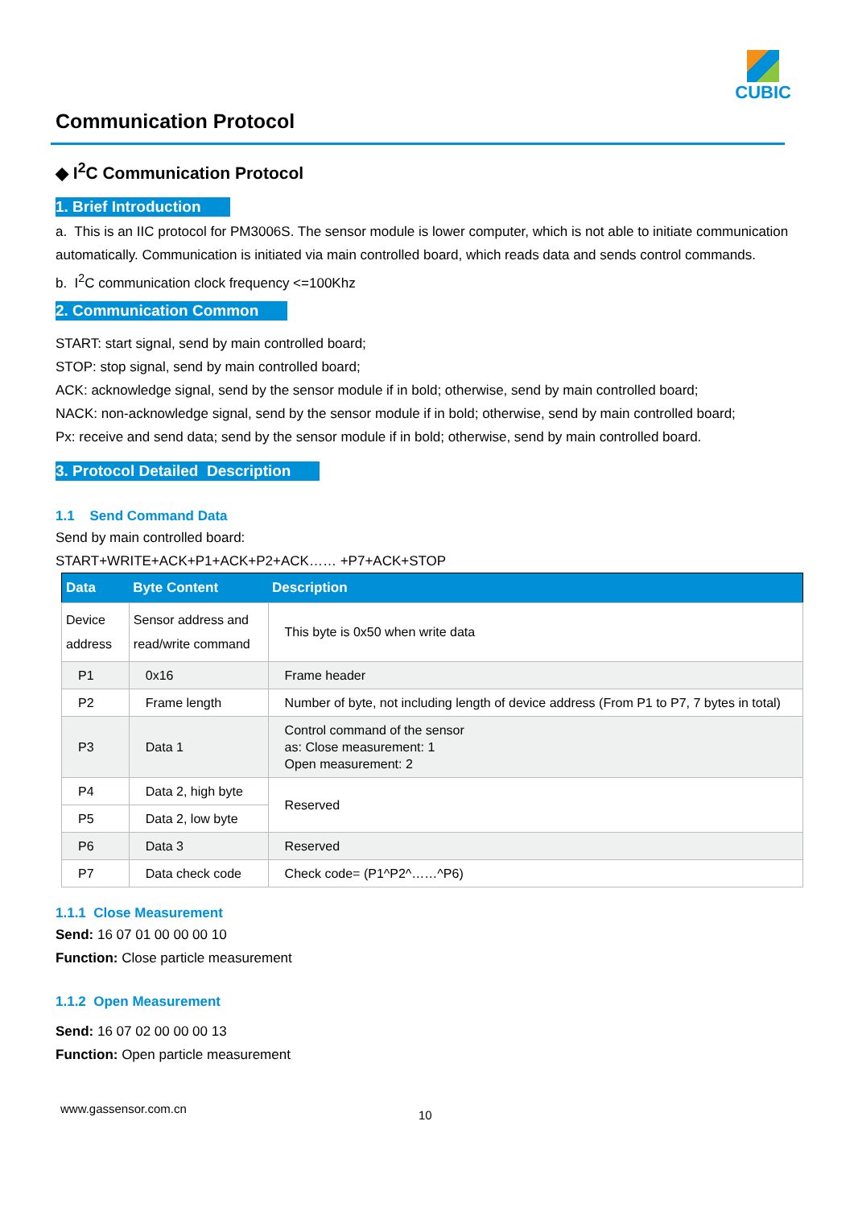CUBIC
Communication Protocol
◆ I<sup>2</sup>C Communication Protocol
1. Brief Introduction
a. This is an IIC protocol for PM3006S. The sensor module is lower computer, which is not able to initiate communication automatically. Communication is initiated via main controlled board, which reads data and sends control commands.
b. I<sup>2</sup>C communication clock frequency <=100Khz
2. Communication Common
START: start signal, send by main controlled board;
STOP: stop signal, send by main controlled board;
ACK: acknowledge signal, send by the sensor module if in bold; otherwise, send by main controlled board;
NACK: non-acknowledge signal, send by the sensor module if in bold; otherwise, send by main controlled board;
Px: receive and send data; send by the sensor module if in bold; otherwise, send by main controlled board.
3. Protocol Detailed Description
1.1 Send Command Data
Send by main controlled board:
START+WRITE+ACK+P1+ACK+P2+ACK…… +P7+ACK+STOP
| Data | Byte Content | Description |
| --- | --- | --- |
| Device address | Sensor address and read/write command | This byte is 0x50 when write data |
| P1 | 0x16 | Frame header |
| P2 | Frame length | Number of byte, not including length of device address (From P1 to P7, 7 bytes in total) |
| P3 | Data 1 | Control command of the sensor as: Close measurement: 1 Open measurement: 2 |
| P4 | Data 2, high byte | Reserved |
| P5 | Data 2, low byte | |
| P6 | Data 3 | Reserved |
| P7 | Data check code | Check code= (P1^P2^……^P6) |
1.1.1 Close Measurement
Send: 16 07 01 00 00 00 10
Function: Close particle measurement
1.1.2 Open Measurement
Send: 16 07 02 00 00 00 13
Function: Open particle measurement
www.gassensor.com.cn 10